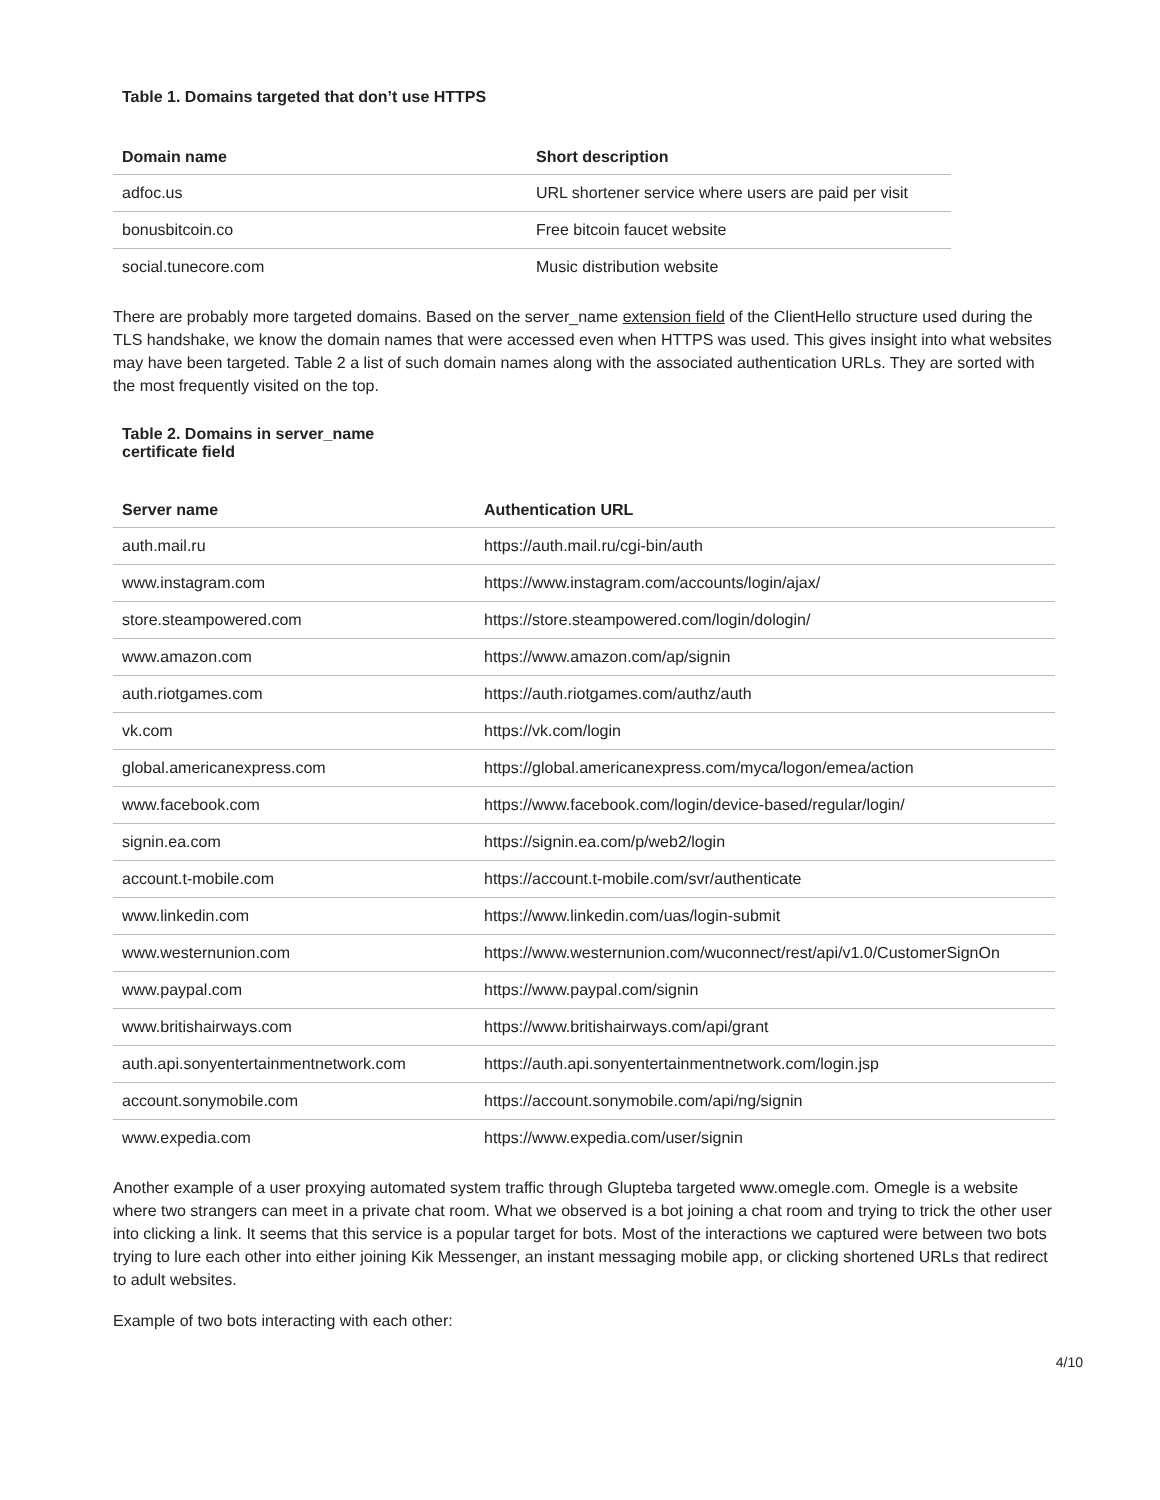Table 1. Domains targeted that don’t use HTTPS
| Domain name | Short description |
| --- | --- |
| adfoc.us | URL shortener service where users are paid per visit |
| bonusbitcoin.co | Free bitcoin faucet website |
| social.tunecore.com | Music distribution website |
There are probably more targeted domains. Based on the server_name extension field of the ClientHello structure used during the TLS handshake, we know the domain names that were accessed even when HTTPS was used. This gives insight into what websites may have been targeted. Table 2 a list of such domain names along with the associated authentication URLs. They are sorted with the most frequently visited on the top.
Table 2. Domains in server_name
certificate field
| Server name | Authentication URL |
| --- | --- |
| auth.mail.ru | https://auth.mail.ru/cgi-bin/auth |
| www.instagram.com | https://www.instagram.com/accounts/login/ajax/ |
| store.steampowered.com | https://store.steampowered.com/login/dologin/ |
| www.amazon.com | https://www.amazon.com/ap/signin |
| auth.riotgames.com | https://auth.riotgames.com/authz/auth |
| vk.com | https://vk.com/login |
| global.americanexpress.com | https://global.americanexpress.com/myca/logon/emea/action |
| www.facebook.com | https://www.facebook.com/login/device-based/regular/login/ |
| signin.ea.com | https://signin.ea.com/p/web2/login |
| account.t-mobile.com | https://account.t-mobile.com/svr/authenticate |
| www.linkedin.com | https://www.linkedin.com/uas/login-submit |
| www.westernunion.com | https://www.westernunion.com/wuconnect/rest/api/v1.0/CustomerSignOn |
| www.paypal.com | https://www.paypal.com/signin |
| www.britishairways.com | https://www.britishairways.com/api/grant |
| auth.api.sonyentertainmentnetwork.com | https://auth.api.sonyentertainmentnetwork.com/login.jsp |
| account.sonymobile.com | https://account.sonymobile.com/api/ng/signin |
| www.expedia.com | https://www.expedia.com/user/signin |
Another example of a user proxying automated system traffic through Glupteba targeted www.omegle.com. Omegle is a website where two strangers can meet in a private chat room. What we observed is a bot joining a chat room and trying to trick the other user into clicking a link. It seems that this service is a popular target for bots. Most of the interactions we captured were between two bots trying to lure each other into either joining Kik Messenger, an instant messaging mobile app, or clicking shortened URLs that redirect to adult websites.
Example of two bots interacting with each other:
4/10